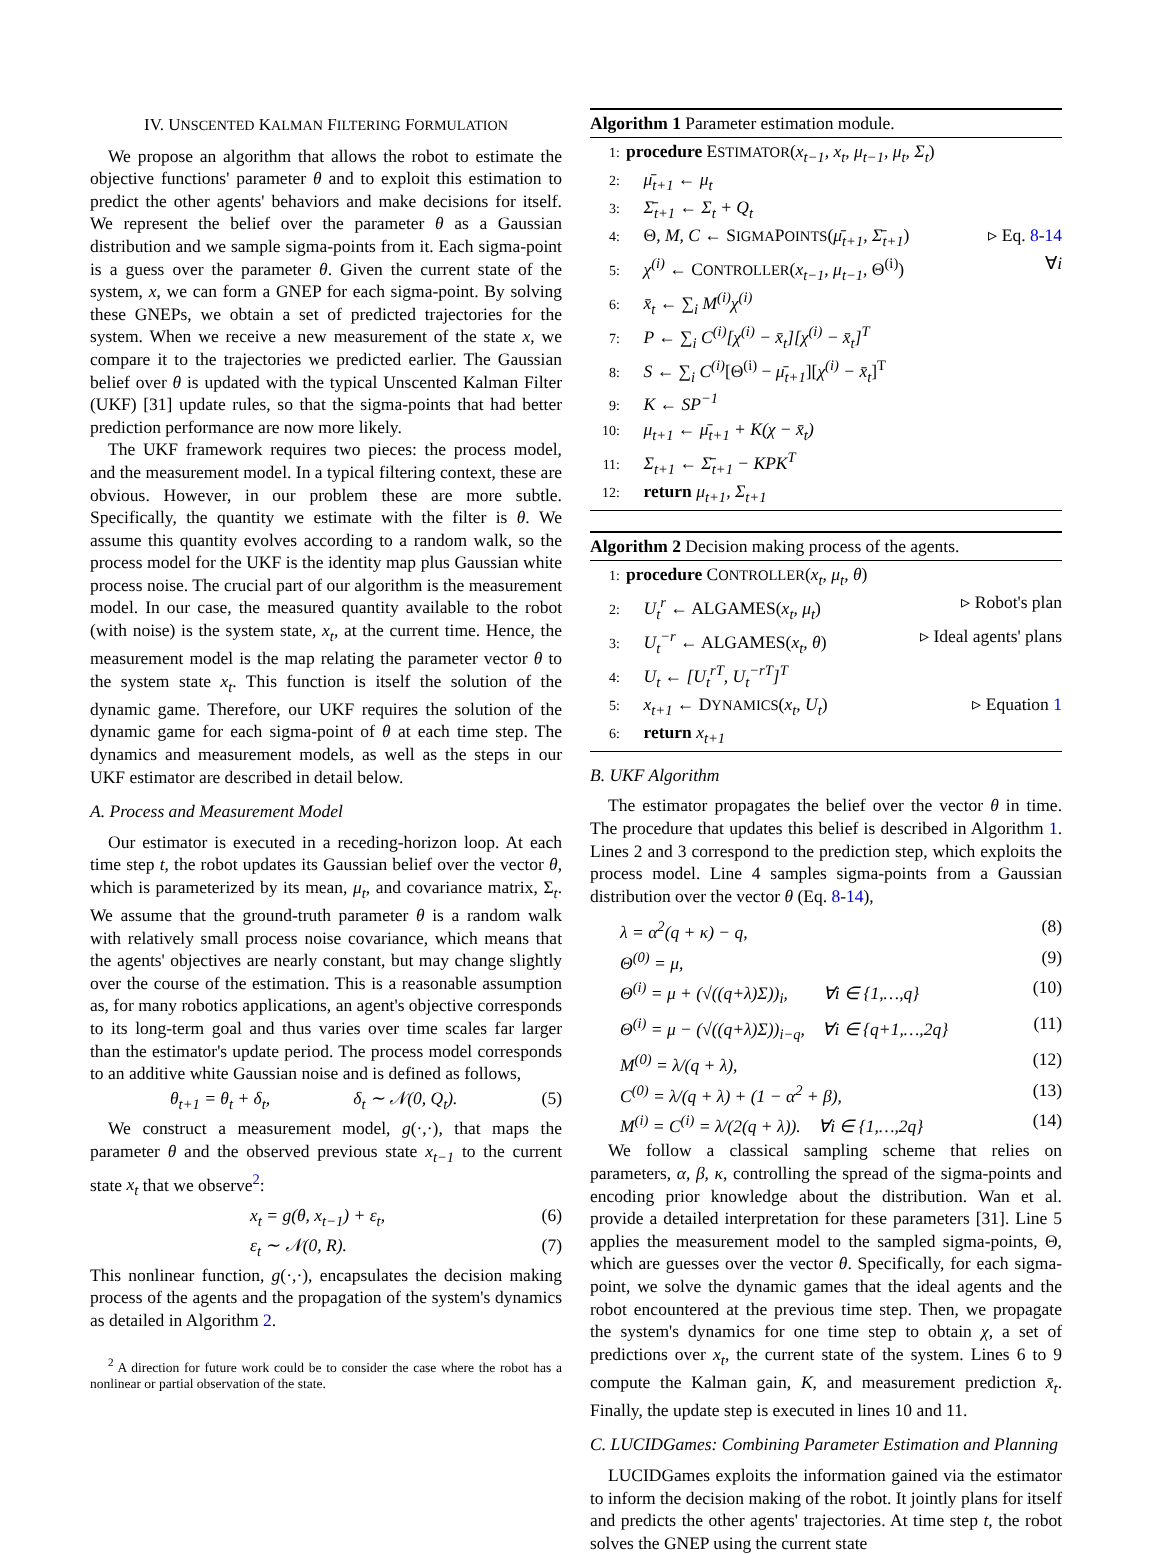IV. UNSCENTED KALMAN FILTERING FORMULATION
We propose an algorithm that allows the robot to estimate the objective functions' parameter θ and to exploit this estimation to predict the other agents' behaviors and make decisions for itself. We represent the belief over the parameter θ as a Gaussian distribution and we sample sigma-points from it. Each sigma-point is a guess over the parameter θ. Given the current state of the system, x, we can form a GNEP for each sigma-point. By solving these GNEPs, we obtain a set of predicted trajectories for the system. When we receive a new measurement of the state x, we compare it to the trajectories we predicted earlier. The Gaussian belief over θ is updated with the typical Unscented Kalman Filter (UKF) [31] update rules, so that the sigma-points that had better prediction performance are now more likely.
The UKF framework requires two pieces: the process model, and the measurement model. In a typical filtering context, these are obvious. However, in our problem these are more subtle. Specifically, the quantity we estimate with the filter is θ. We assume this quantity evolves according to a random walk, so the process model for the UKF is the identity map plus Gaussian white process noise. The crucial part of our algorithm is the measurement model. In our case, the measured quantity available to the robot (with noise) is the system state, x<sub>t</sub>, at the current time. Hence, the measurement model is the map relating the parameter vector θ to the system state x<sub>t</sub>. This function is itself the solution of the dynamic game. Therefore, our UKF requires the solution of the dynamic game for each sigma-point of θ at each time step. The dynamics and measurement models, as well as the steps in our UKF estimator are described in detail below.
A. Process and Measurement Model
Our estimator is executed in a receding-horizon loop. At each time step t, the robot updates its Gaussian belief over the vector θ, which is parameterized by its mean, μ<sub>t</sub>, and covariance matrix, Σ<sub>t</sub>. We assume that the ground-truth parameter θ is a random walk with relatively small process noise covariance, which means that the agents' objectives are nearly constant, but may change slightly over the course of the estimation. This is a reasonable assumption as, for many robotics applications, an agent's objective corresponds to its long-term goal and thus varies over time scales far larger than the estimator's update period. The process model corresponds to an additive white Gaussian noise and is defined as follows,
θ<sub>t+1</sub> = θ<sub>t</sub> + δ<sub>t</sub>, δ<sub>t</sub> ∼ 𝒩(0, Q<sub>t</sub>). (5)
We construct a measurement model, g(·,·), that maps the parameter θ and the observed previous state x<sub>t−1</sub> to the current state x<sub>t</sub> that we observe<sup>2</sup>:
x<sub>t</sub> = g(θ, x<sub>t−1</sub>) + ε<sub>t</sub>, (6)
ε<sub>t</sub> ∼ 𝒩(0, R). (7)
This nonlinear function, g(·,·), encapsulates the decision making process of the agents and the propagation of the system's dynamics as detailed in Algorithm 2.
<sup>2</sup> A direction for future work could be to consider the case where the robot has a nonlinear or partial observation of the state.
Algorithm 1 Parameter estimation module.
1: procedure ESTIMATOR(x<sub>t−1</sub>, x<sub>t</sub>, μ<sub>t−1</sub>, μ<sub>t</sub>, Σ<sub>t</sub>)
2: μ̄<sub>t+1</sub> ← μ<sub>t</sub>
3: Σ̄<sub>t+1</sub> ← Σ<sub>t</sub> + Q<sub>t</sub>
4: Θ, M, C ← SIGMAPOINTS(μ̄<sub>t+1</sub>, Σ̄<sub>t+1</sub>) ▹ Eq. 8-14
5: χ<sup>(i)</sup> ← CONTROLLER(x<sub>t−1</sub>, μ<sub>t−1</sub>, Θ<sup>(i)</sup>) ∀i
6: x̄<sub>t</sub> ← ∑<sub>i</sub> M<sup>(i)</sup>χ<sup>(i)</sup>
7: P ← ∑<sub>i</sub> C<sup>(i)</sup>[χ<sup>(i)</sup> − x̄<sub>t</sub>][χ<sup>(i)</sup> − x̄<sub>t</sub>]<sup>T</sup>
8: S ← ∑<sub>i</sub> C<sup>(i)</sup>[Θ<sup>(i)</sup> − μ̄<sub>t+1</sub>][χ<sup>(i)</sup> − x̄<sub>t</sub>]<sup>T</sup>
9: K ← SP<sup>−1</sup>
10: μ<sub>t+1</sub> ← μ̄<sub>t+1</sub> + K(χ − x̄<sub>t</sub>)
11: Σ<sub>t+1</sub> ← Σ̄<sub>t+1</sub> − KPK<sup>T</sup>
12: return μ<sub>t+1</sub>, Σ<sub>t+1</sub>
Algorithm 2 Decision making process of the agents.
1: procedure CONTROLLER(x<sub>t</sub>, μ<sub>t</sub>, θ)
2: U<sub>t</sub><sup>r</sup> ← ALGAMES(x<sub>t</sub>, μ<sub>t</sub>) ▹ Robot's plan
3: U<sub>t</sub><sup>−r</sup> ← ALGAMES(x<sub>t</sub>, θ) ▹ Ideal agents' plans
4: U<sub>t</sub> ← [U<sub>t</sub><sup>rT</sup>, U<sub>t</sub><sup>−rT</sup>]<sup>T</sup>
5: x<sub>t+1</sub> ← DYNAMICS(x<sub>t</sub>, U<sub>t</sub>) ▹ Equation 1
6: return x<sub>t+1</sub>
B. UKF Algorithm
The estimator propagates the belief over the vector θ in time. The procedure that updates this belief is described in Algorithm 1. Lines 2 and 3 correspond to the prediction step, which exploits the process model. Line 4 samples sigma-points from a Gaussian distribution over the vector θ (Eq. 8-14),
λ = α<sup>2</sup>(q + κ) − q, (8)
Θ<sup>(0)</sup> = μ, (9)
Θ<sup>(i)</sup> = μ + (√((q+λ)Σ))<sub>i</sub>, ∀i ∈ {1,…,q} (10)
Θ<sup>(i)</sup> = μ − (√((q+λ)Σ))<sub>i−q</sub>, ∀i ∈ {q+1,…,2q} (11)
M<sup>(0)</sup> = λ/(q + λ), (12)
C<sup>(0)</sup> = λ/(q + λ) + (1 − α<sup>2</sup> + β), (13)
M<sup>(i)</sup> = C<sup>(i)</sup> = λ/(2(q + λ)). ∀i ∈ {1,…,2q} (14)
We follow a classical sampling scheme that relies on parameters, α, β, κ, controlling the spread of the sigma-points and encoding prior knowledge about the distribution. Wan et al. provide a detailed interpretation for these parameters [31]. Line 5 applies the measurement model to the sampled sigma-points, Θ, which are guesses over the vector θ. Specifically, for each sigma-point, we solve the dynamic games that the ideal agents and the robot encountered at the previous time step. Then, we propagate the system's dynamics for one time step to obtain χ, a set of predictions over x<sub>t</sub>, the current state of the system. Lines 6 to 9 compute the Kalman gain, K, and measurement prediction x̄<sub>t</sub>. Finally, the update step is executed in lines 10 and 11.
C. LUCIDGames: Combining Parameter Estimation and Planning
LUCIDGames exploits the information gained via the estimator to inform the decision making of the robot. It jointly plans for itself and predicts the other agents' trajectories. At time step t, the robot solves the GNEP using the current state